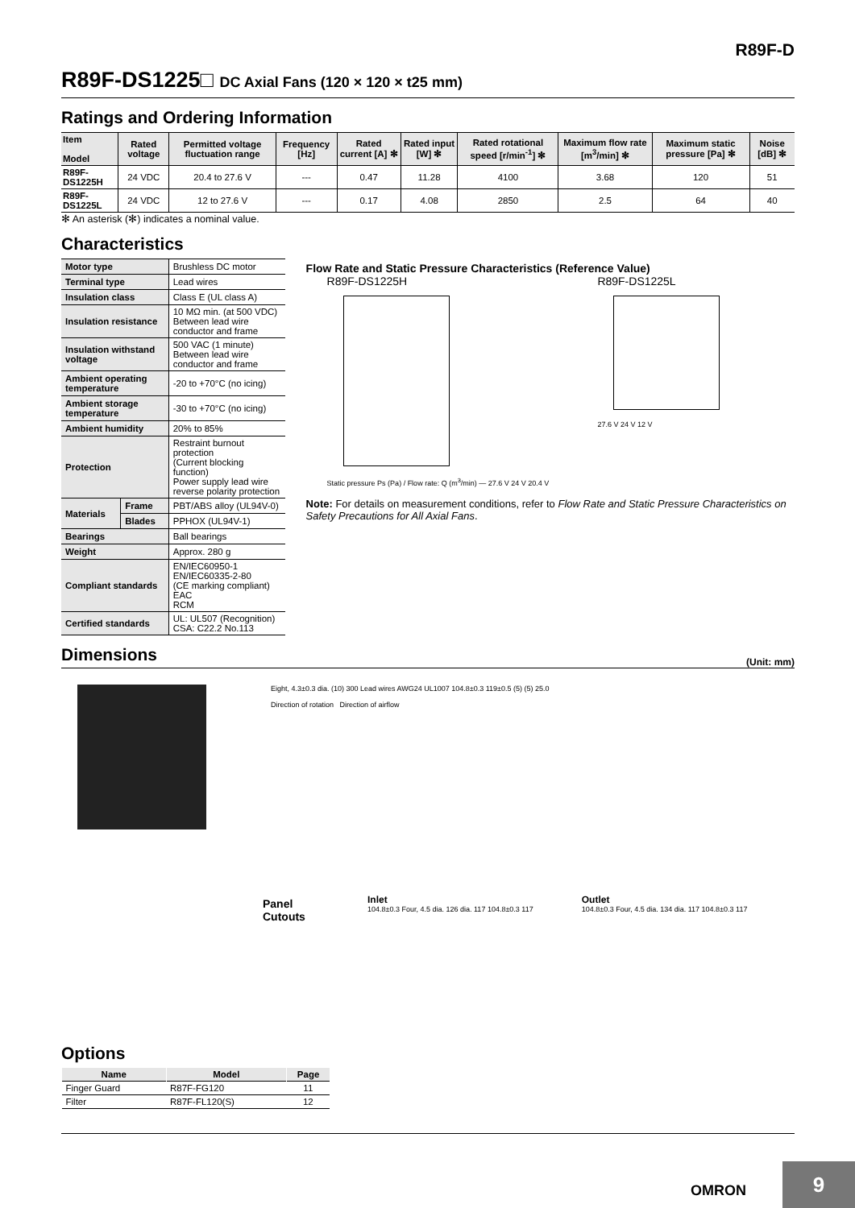R89F-D
R89F-DS1225□ DC Axial Fans (120 × 120 × t25 mm)
Ratings and Ordering Information
| Item Model | Rated voltage | Permitted voltage fluctuation range | Frequency [Hz] | Rated current [A] ✻ | Rated input [W] ✻ | Rated rotational speed [r/min<sup>-1</sup>] ✻ | Maximum flow rate [m<sup>3</sup>/min] ✻ | Maximum static pressure [Pa] ✻ | Noise [dB] ✻ |
| --- | --- | --- | --- | --- | --- | --- | --- | --- | --- |
| R89F-DS1225H | 24 VDC | 20.4 to 27.6 V | --- | 0.47 | 11.28 | 4100 | 3.68 | 120 | 51 |
| R89F-DS1225L | 24 VDC | 12 to 27.6 V | --- | 0.17 | 4.08 | 2850 | 2.5 | 64 | 40 |
✻ An asterisk (✻) indicates a nominal value.
Characteristics
| Motor type | | Brushless DC motor |
| Terminal type | | Lead wires |
| Insulation class | | Class E (UL class A) |
| Insulation resistance | | 10 MΩ min. (at 500 VDC) Between lead wire conductor and frame |
| Insulation withstand voltage | | 500 VAC (1 minute) Between lead wire conductor and frame |
| Ambient operating temperature | | -20 to +70°C (no icing) |
| Ambient storage temperature | | -30 to +70°C (no icing) |
| Ambient humidity | | 20% to 85% |
| Protection | | Restraint burnout protection (Current blocking function) Power supply lead wire reverse polarity protection |
| Materials | Frame | PBT/ABS alloy (UL94V-0) |
| | Blades | PPHOX (UL94V-1) |
| Bearings | | Ball bearings |
| Weight | | Approx. 280 g |
| Compliant standards | | EN/IEC60950-1 EN/IEC60335-2-80 (CE marking compliant) EAC RCM |
| Certified standards | | UL: UL507 (Recognition) CSA: C22.2 No.113 |
Flow Rate and Static Pressure Characteristics (Reference Value)
R89F-DS1225H
Static pressure Ps (Pa) / Flow rate: Q (m<sup>3</sup>/min) — 27.6 V 24 V 20.4 V
R89F-DS1225L
27.6 V 24 V 12 V
Note: For details on measurement conditions, refer to Flow Rate and Static Pressure Characteristics on Safety Precautions for All Axial Fans.
Dimensions
(Unit: mm)
Eight, 4.3±0.3 dia. (10) 300 Lead wires AWG24 UL1007 104.8±0.3 119±0.5 (5) (5) 25.0
Direction of rotation Direction of airflow
Panel Cutouts
Options
| Name | Model | Page |
| --- | --- | --- |
| Finger Guard | R87F-FG120 | 11 |
| Filter | R87F-FL120(S) | 12 |
Inlet
104.8±0.3 Four, 4.5 dia. 126 dia. 117 104.8±0.3 117
Outlet
104.8±0.3 Four, 4.5 dia. 134 dia. 117 104.8±0.3 117
OMRON
9